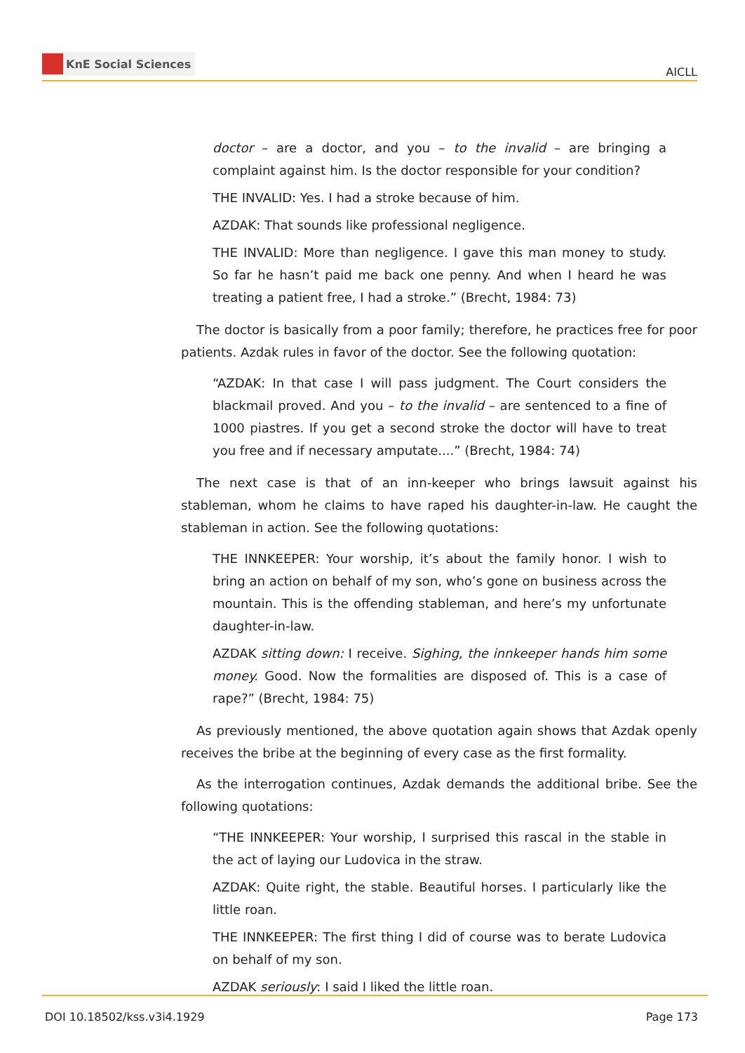KnE Social Sciences
AICLL
doctor – are a doctor, and you – to the invalid – are bringing a complaint against him. Is the doctor responsible for your condition?
THE INVALID: Yes. I had a stroke because of him.
AZDAK: That sounds like professional negligence.
THE INVALID: More than negligence. I gave this man money to study. So far he hasn’t paid me back one penny. And when I heard he was treating a patient free, I had a stroke.” (Brecht, 1984: 73)
The doctor is basically from a poor family; therefore, he practices free for poor patients. Azdak rules in favor of the doctor. See the following quotation:
“AZDAK: In that case I will pass judgment. The Court considers the blackmail proved. And you – to the invalid – are sentenced to a fine of 1000 piastres. If you get a second stroke the doctor will have to treat you free and if necessary amputate....” (Brecht, 1984: 74)
The next case is that of an inn-keeper who brings lawsuit against his stableman, whom he claims to have raped his daughter-in-law. He caught the stableman in action. See the following quotations:
THE INNKEEPER: Your worship, it’s about the family honor. I wish to bring an action on behalf of my son, who’s gone on business across the mountain. This is the offending stableman, and here’s my unfortunate daughter-in-law.
AZDAK sitting down: I receive. Sighing, the innkeeper hands him some money. Good. Now the formalities are disposed of. This is a case of rape?” (Brecht, 1984: 75)
As previously mentioned, the above quotation again shows that Azdak openly receives the bribe at the beginning of every case as the first formality.
As the interrogation continues, Azdak demands the additional bribe. See the following quotations:
“THE INNKEEPER: Your worship, I surprised this rascal in the stable in the act of laying our Ludovica in the straw.
AZDAK: Quite right, the stable. Beautiful horses. I particularly like the little roan.
THE INNKEEPER: The first thing I did of course was to berate Ludovica on behalf of my son.
AZDAK seriously: I said I liked the little roan.
DOI 10.18502/kss.v3i4.1929 Page 173